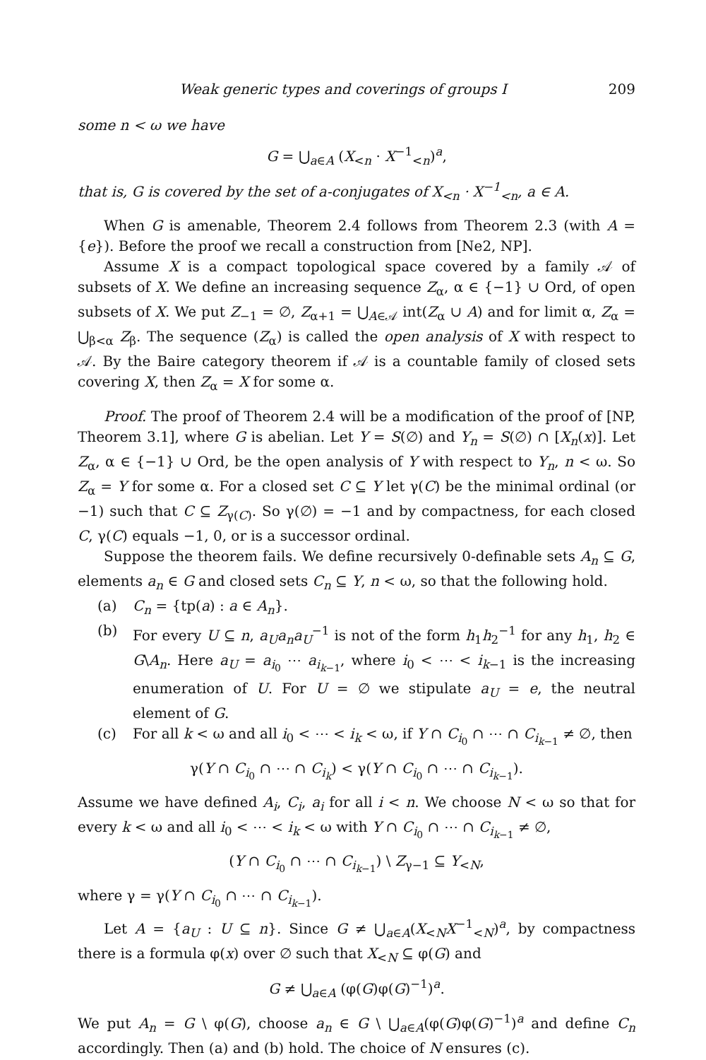Weak generic types and coverings of groups I 209
some n < ω we have
G = ⋃<sub>a∈A</sub> (X<sub><n</sub> · X<sup>−1</sup><sub><n</sub>)<sup>a</sup>,
that is, G is covered by the set of a-conjugates of X<sub><n</sub> · X<sup>−1</sup><sub><n</sub>, a ∈ A.
When G is amenable, Theorem 2.4 follows from Theorem 2.3 (with A = {e}). Before the proof we recall a construction from [Ne2, NP].
Assume X is a compact topological space covered by a family 𝒜 of subsets of X. We define an increasing sequence Z<sub>α</sub>, α ∈ {−1} ∪ Ord, of open subsets of X. We put Z<sub>−1</sub> = ∅, Z<sub>α+1</sub> = ⋃<sub>A∈𝒜</sub> int(Z<sub>α</sub> ∪ A) and for limit α, Z<sub>α</sub> = ⋃<sub>β<α</sub> Z<sub>β</sub>. The sequence (Z<sub>α</sub>) is called the open analysis of X with respect to 𝒜. By the Baire category theorem if 𝒜 is a countable family of closed sets covering X, then Z<sub>α</sub> = X for some α.
Proof. The proof of Theorem 2.4 will be a modification of the proof of [NP, Theorem 3.1], where G is abelian. Let Y = S(∅) and Y<sub>n</sub> = S(∅) ∩ [X<sub>n</sub>(x)]. Let Z<sub>α</sub>, α ∈ {−1} ∪ Ord, be the open analysis of Y with respect to Y<sub>n</sub>, n < ω. So Z<sub>α</sub> = Y for some α. For a closed set C ⊆ Y let γ(C) be the minimal ordinal (or −1) such that C ⊆ Z<sub>γ(C)</sub>. So γ(∅) = −1 and by compactness, for each closed C, γ(C) equals −1, 0, or is a successor ordinal.
Suppose the theorem fails. We define recursively 0-definable sets A<sub>n</sub> ⊆ G, elements a<sub>n</sub> ∈ G and closed sets C<sub>n</sub> ⊆ Y, n < ω, so that the following hold.
(a) C<sub>n</sub> = {tp(a) : a ∈ A<sub>n</sub>}.
(b) For every U ⊆ n, a<sub>U</sub>a<sub>n</sub>a<sub>U</sub><sup>−1</sup> is not of the form h<sub>1</sub>h<sub>2</sub><sup>−1</sup> for any h<sub>1</sub>, h<sub>2</sub> ∈ G\A<sub>n</sub>. Here a<sub>U</sub> = a<sub>i<sub>0</sub></sub> ⋯ a<sub>i<sub>k−1</sub></sub>, where i<sub>0</sub> < ⋯ < i<sub>k−1</sub> is the increasing enumeration of U. For U = ∅ we stipulate a<sub>U</sub> = e, the neutral element of G.
(c) For all k < ω and all i<sub>0</sub> < ⋯ < i<sub>k</sub> < ω, if Y ∩ C<sub>i<sub>0</sub></sub> ∩ ⋯ ∩ C<sub>i<sub>k−1</sub></sub> ≠ ∅, then
γ(Y ∩ C<sub>i<sub>0</sub></sub> ∩ ⋯ ∩ C<sub>i<sub>k</sub></sub>) < γ(Y ∩ C<sub>i<sub>0</sub></sub> ∩ ⋯ ∩ C<sub>i<sub>k−1</sub></sub>).
Assume we have defined A<sub>i</sub>, C<sub>i</sub>, a<sub>i</sub> for all i < n. We choose N < ω so that for every k < ω and all i<sub>0</sub> < ⋯ < i<sub>k</sub> < ω with Y ∩ C<sub>i<sub>0</sub></sub> ∩ ⋯ ∩ C<sub>i<sub>k−1</sub></sub> ≠ ∅,
(Y ∩ C<sub>i<sub>0</sub></sub> ∩ ⋯ ∩ C<sub>i<sub>k−1</sub></sub>) \ Z<sub>γ−1</sub> ⊆ Y<sub><N</sub>,
where γ = γ(Y ∩ C<sub>i<sub>0</sub></sub> ∩ ⋯ ∩ C<sub>i<sub>k−1</sub></sub>).
Let A = {a<sub>U</sub> : U ⊆ n}. Since G ≠ ⋃<sub>a∈A</sub>(X<sub><N</sub>X<sup>−1</sup><sub><N</sub>)<sup>a</sup>, by compactness there is a formula φ(x) over ∅ such that X<sub><N</sub> ⊆ φ(G) and
G ≠ ⋃<sub>a∈A</sub> (φ(G)φ(G)<sup>−1</sup>)<sup>a</sup>.
We put A<sub>n</sub> = G \ φ(G), choose a<sub>n</sub> ∈ G \ ⋃<sub>a∈A</sub>(φ(G)φ(G)<sup>−1</sup>)<sup>a</sup> and define C<sub>n</sub> accordingly. Then (a) and (b) hold. The choice of N ensures (c).